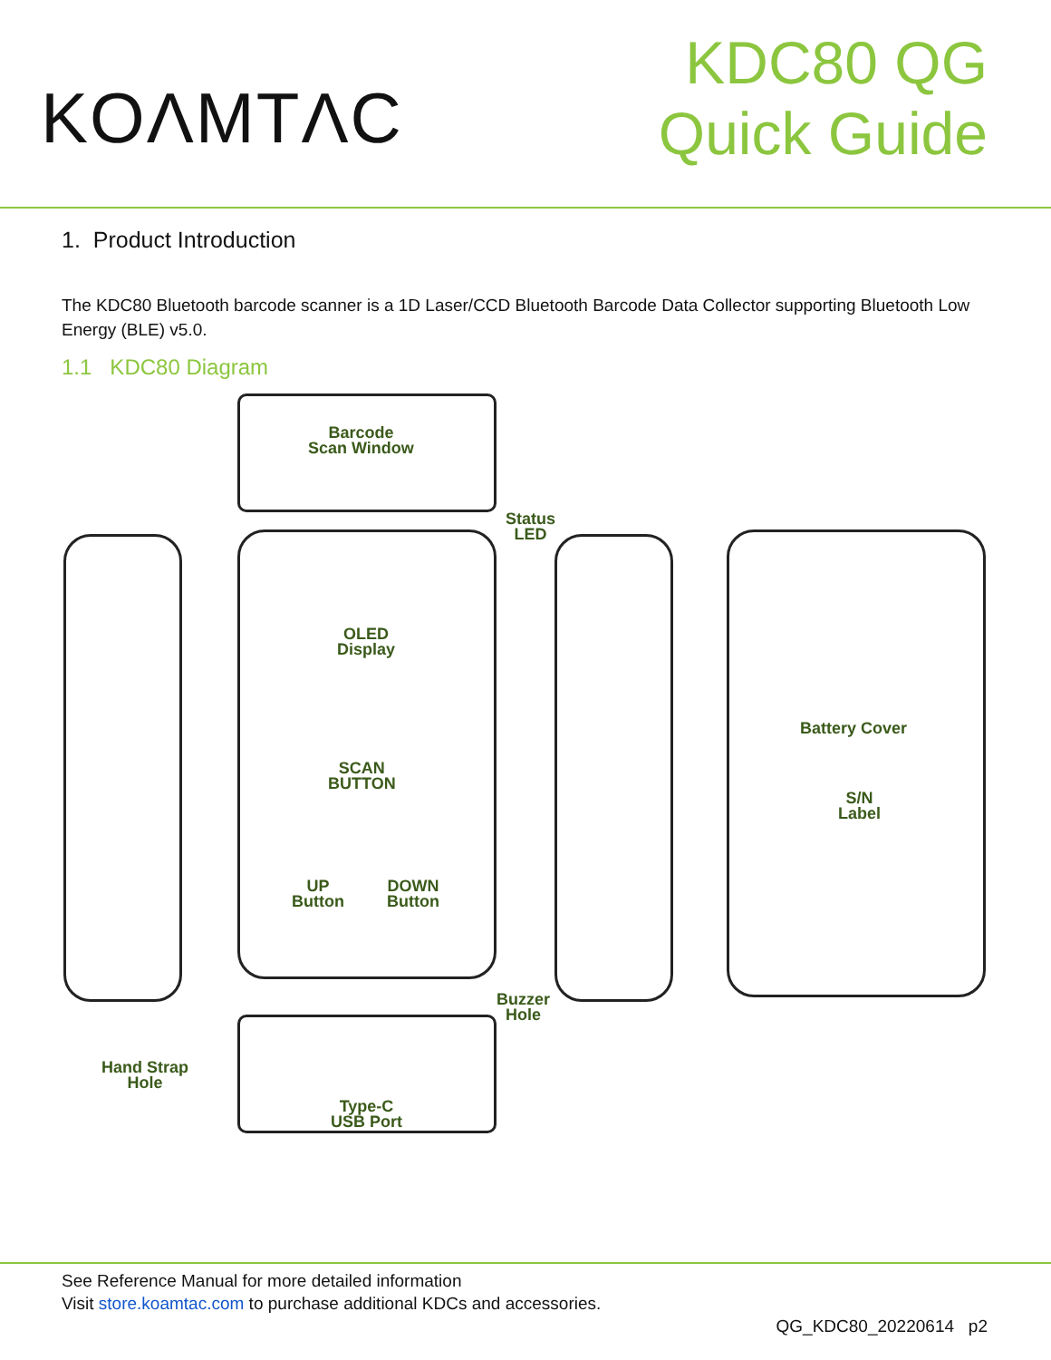KOΛMTΛC
KDC80 QG
Quick Guide
1. Product Introduction
The KDC80 Bluetooth barcode scanner is a 1D Laser/CCD Bluetooth Barcode Data Collector supporting Bluetooth Low Energy (BLE) v5.0.
1.1 KDC80 Diagram
Barcode
Scan Window
Status
LED
OLED
Display
SCAN
BUTTON
UP
Button
DOWN
Button
Battery Cover
S/N
Label
Buzzer
Hole
Hand Strap
Hole
Type-C
USB Port
See Reference Manual for more detailed information
Visit store.koamtac.com to purchase additional KDCs and accessories.
QG_KDC80_20220614 p2